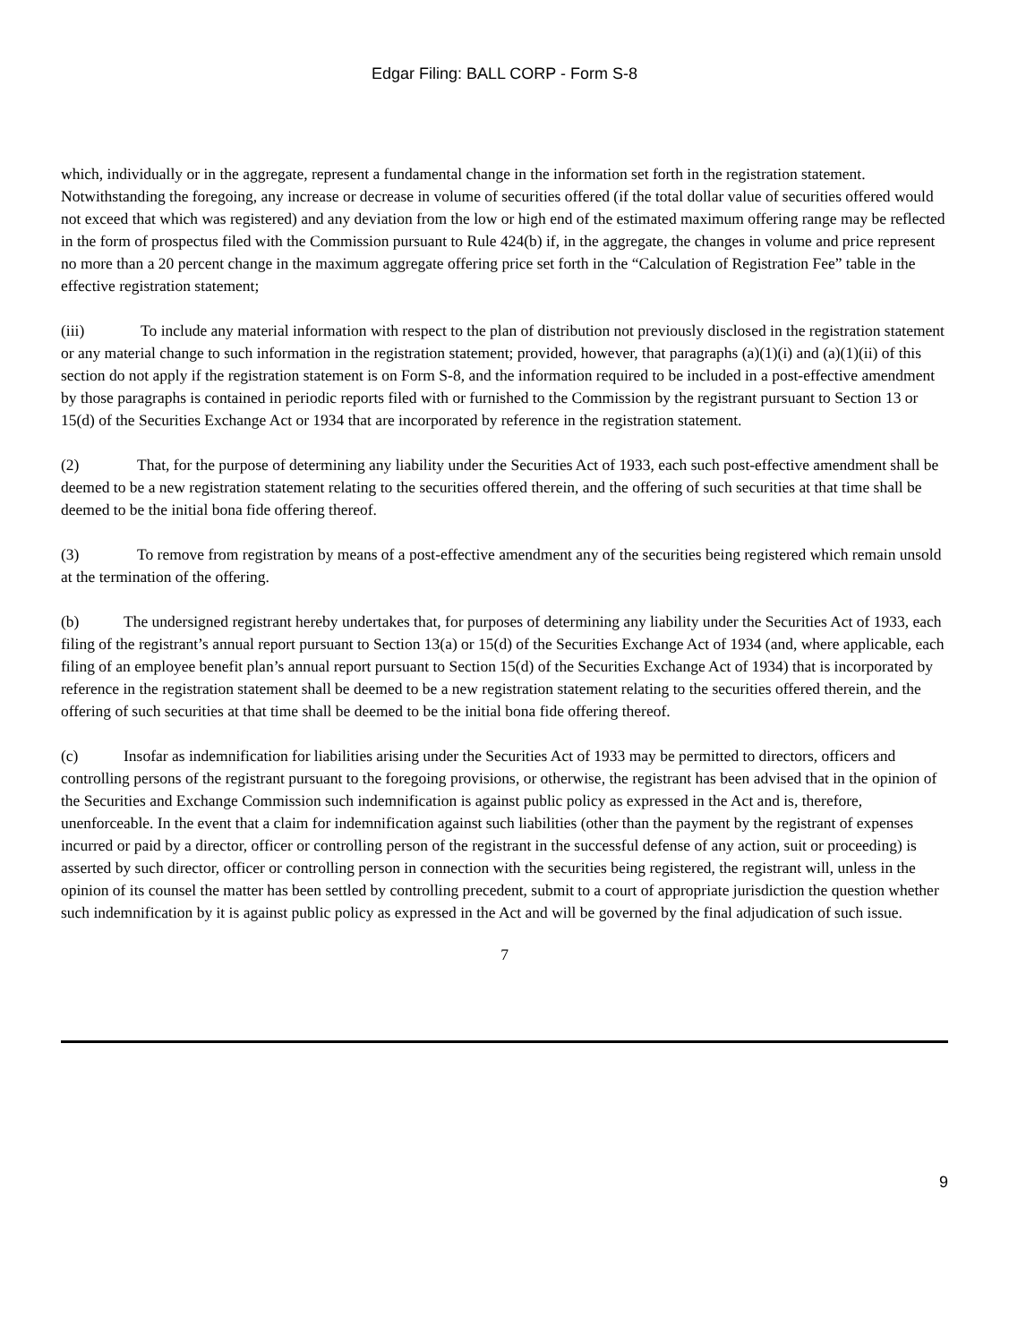Edgar Filing: BALL CORP - Form S-8
which, individually or in the aggregate, represent a fundamental change in the information set forth in the registration statement. Notwithstanding the foregoing, any increase or decrease in volume of securities offered (if the total dollar value of securities offered would not exceed that which was registered) and any deviation from the low or high end of the estimated maximum offering range may be reflected in the form of prospectus filed with the Commission pursuant to Rule 424(b) if, in the aggregate, the changes in volume and price represent no more than a 20 percent change in the maximum aggregate offering price set forth in the “Calculation of Registration Fee” table in the effective registration statement;
(iii) To include any material information with respect to the plan of distribution not previously disclosed in the registration statement or any material change to such information in the registration statement; provided, however, that paragraphs (a)(1)(i) and (a)(1)(ii) of this section do not apply if the registration statement is on Form S-8, and the information required to be included in a post-effective amendment by those paragraphs is contained in periodic reports filed with or furnished to the Commission by the registrant pursuant to Section 13 or 15(d) of the Securities Exchange Act or 1934 that are incorporated by reference in the registration statement.
(2) That, for the purpose of determining any liability under the Securities Act of 1933, each such post-effective amendment shall be deemed to be a new registration statement relating to the securities offered therein, and the offering of such securities at that time shall be deemed to be the initial bona fide offering thereof.
(3) To remove from registration by means of a post-effective amendment any of the securities being registered which remain unsold at the termination of the offering.
(b) The undersigned registrant hereby undertakes that, for purposes of determining any liability under the Securities Act of 1933, each filing of the registrant’s annual report pursuant to Section 13(a) or 15(d) of the Securities Exchange Act of 1934 (and, where applicable, each filing of an employee benefit plan’s annual report pursuant to Section 15(d) of the Securities Exchange Act of 1934) that is incorporated by reference in the registration statement shall be deemed to be a new registration statement relating to the securities offered therein, and the offering of such securities at that time shall be deemed to be the initial bona fide offering thereof.
(c) Insofar as indemnification for liabilities arising under the Securities Act of 1933 may be permitted to directors, officers and controlling persons of the registrant pursuant to the foregoing provisions, or otherwise, the registrant has been advised that in the opinion of the Securities and Exchange Commission such indemnification is against public policy as expressed in the Act and is, therefore, unenforceable. In the event that a claim for indemnification against such liabilities (other than the payment by the registrant of expenses incurred or paid by a director, officer or controlling person of the registrant in the successful defense of any action, suit or proceeding) is asserted by such director, officer or controlling person in connection with the securities being registered, the registrant will, unless in the opinion of its counsel the matter has been settled by controlling precedent, submit to a court of appropriate jurisdiction the question whether such indemnification by it is against public policy as expressed in the Act and will be governed by the final adjudication of such issue.
7
9